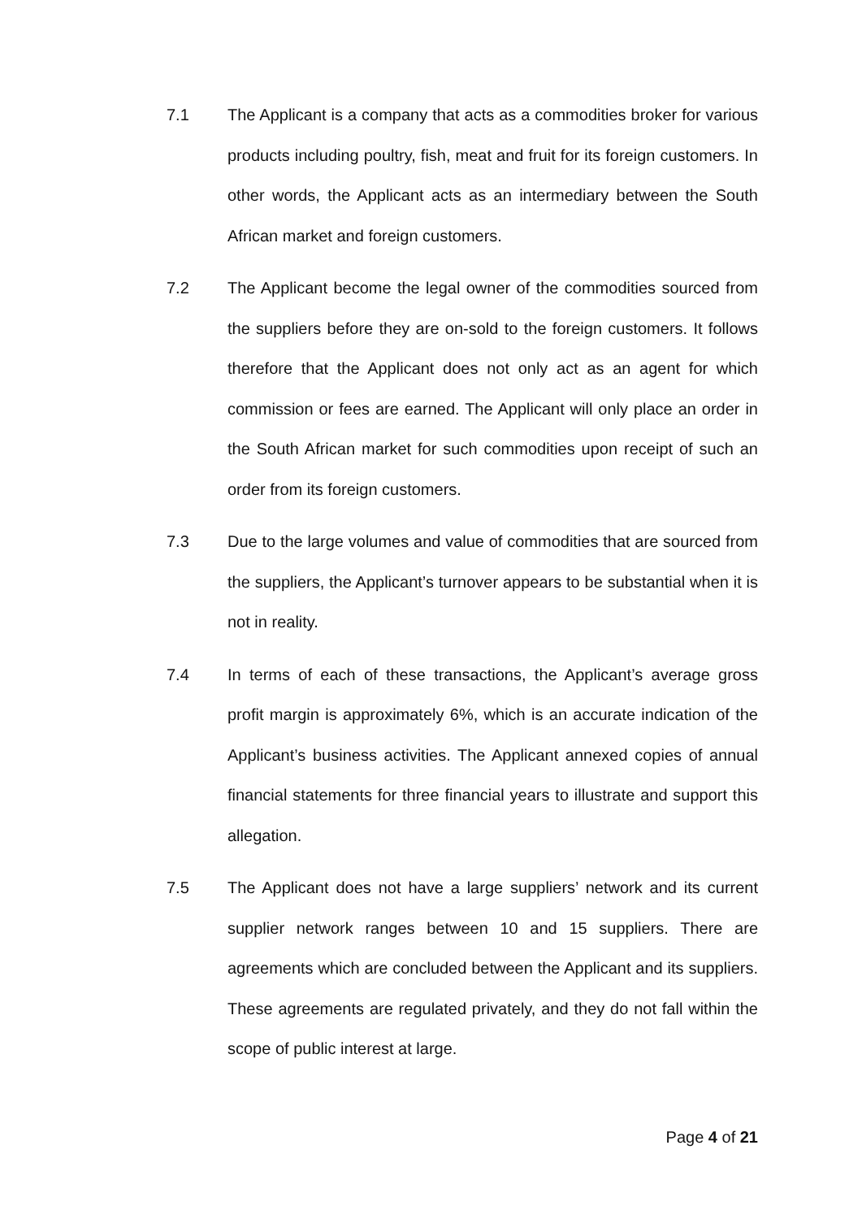7.1 The Applicant is a company that acts as a commodities broker for various products including poultry, fish, meat and fruit for its foreign customers. In other words, the Applicant acts as an intermediary between the South African market and foreign customers.
7.2 The Applicant become the legal owner of the commodities sourced from the suppliers before they are on-sold to the foreign customers. It follows therefore that the Applicant does not only act as an agent for which commission or fees are earned. The Applicant will only place an order in the South African market for such commodities upon receipt of such an order from its foreign customers.
7.3 Due to the large volumes and value of commodities that are sourced from the suppliers, the Applicant’s turnover appears to be substantial when it is not in reality.
7.4 In terms of each of these transactions, the Applicant’s average gross profit margin is approximately 6%, which is an accurate indication of the Applicant’s business activities. The Applicant annexed copies of annual financial statements for three financial years to illustrate and support this allegation.
7.5 The Applicant does not have a large suppliers’ network and its current supplier network ranges between 10 and 15 suppliers. There are agreements which are concluded between the Applicant and its suppliers. These agreements are regulated privately, and they do not fall within the scope of public interest at large.
Page 4 of 21